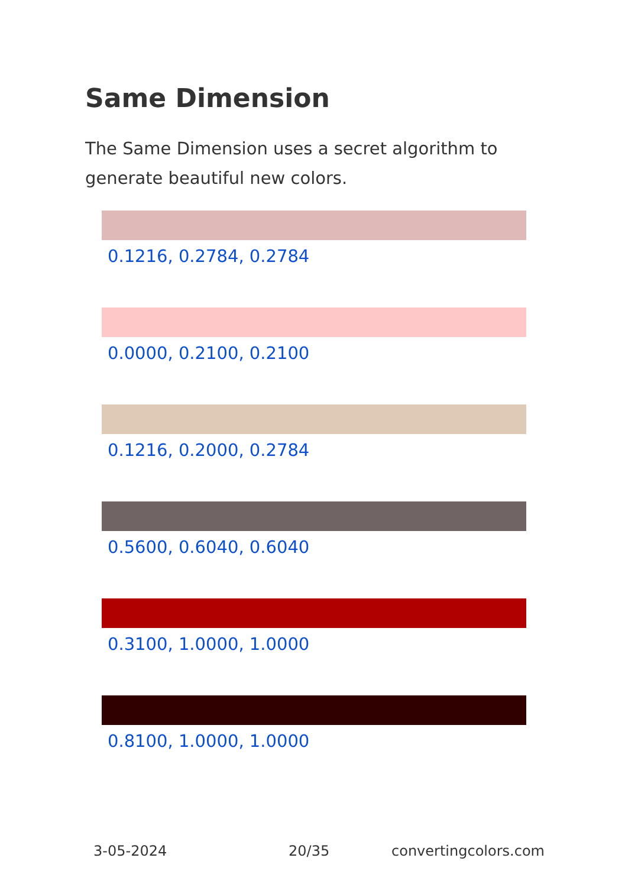Same Dimension
The Same Dimension uses a secret algorithm to generate beautiful new colors.
0.1216, 0.2784, 0.2784
0.0000, 0.2100, 0.2100
0.1216, 0.2000, 0.2784
0.5600, 0.6040, 0.6040
0.3100, 1.0000, 1.0000
0.8100, 1.0000, 1.0000
3-05-2024 20/35 convertingcolors.com